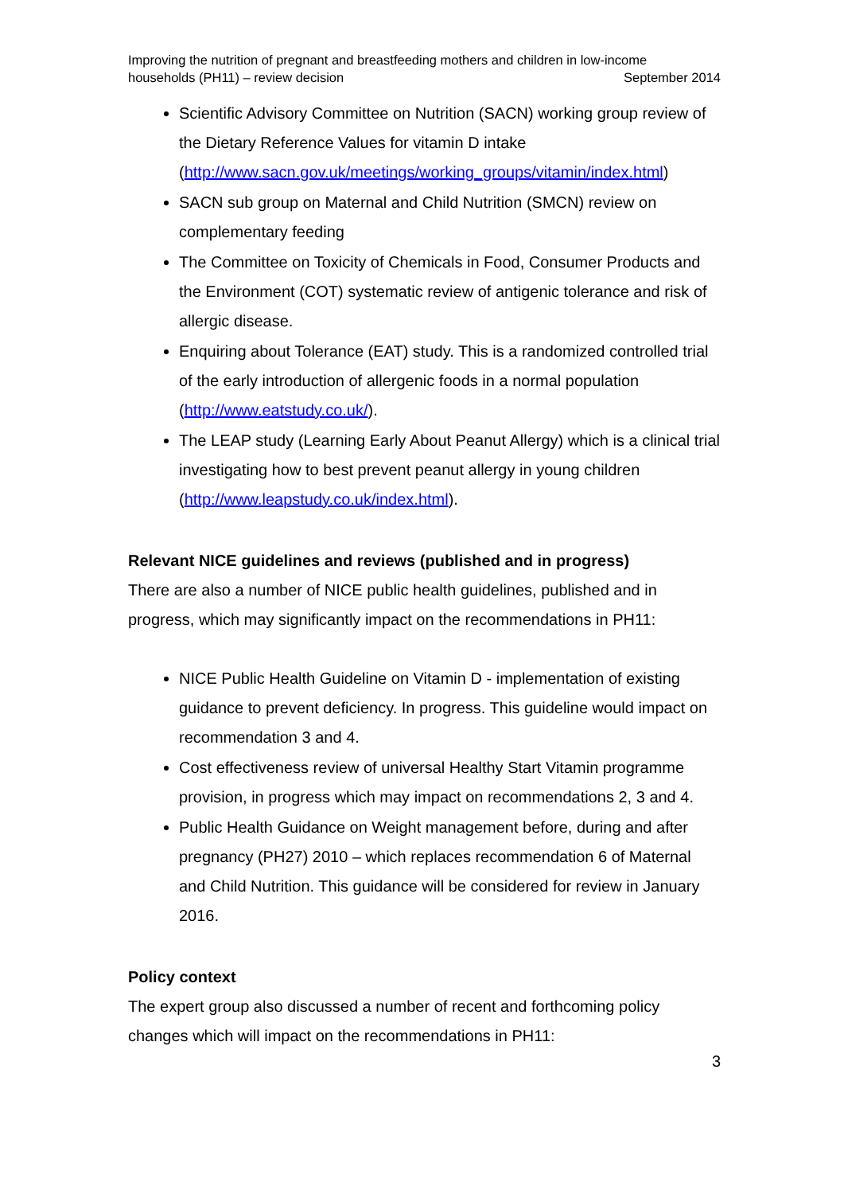Improving the nutrition of pregnant and breastfeeding mothers and children in low-income
households (PH11) – review decision September 2014
Scientific Advisory Committee on Nutrition (SACN) working group review of the Dietary Reference Values for vitamin D intake (http://www.sacn.gov.uk/meetings/working_groups/vitamin/index.html)
SACN sub group on Maternal and Child Nutrition (SMCN) review on complementary feeding
The Committee on Toxicity of Chemicals in Food, Consumer Products and the Environment (COT) systematic review of antigenic tolerance and risk of allergic disease.
Enquiring about Tolerance (EAT) study. This is a randomized controlled trial of the early introduction of allergenic foods in a normal population (http://www.eatstudy.co.uk/).
The LEAP study (Learning Early About Peanut Allergy) which is a clinical trial investigating how to best prevent peanut allergy in young children (http://www.leapstudy.co.uk/index.html).
Relevant NICE guidelines and reviews (published and in progress)
There are also a number of NICE public health guidelines, published and in progress, which may significantly impact on the recommendations in PH11:
NICE Public Health Guideline on Vitamin D - implementation of existing guidance to prevent deficiency. In progress. This guideline would impact on recommendation 3 and 4.
Cost effectiveness review of universal Healthy Start Vitamin programme provision, in progress which may impact on recommendations 2, 3 and 4.
Public Health Guidance on Weight management before, during and after pregnancy (PH27) 2010 – which replaces recommendation 6 of Maternal and Child Nutrition. This guidance will be considered for review in January 2016.
Policy context
The expert group also discussed a number of recent and forthcoming policy changes which will impact on the recommendations in PH11:
3